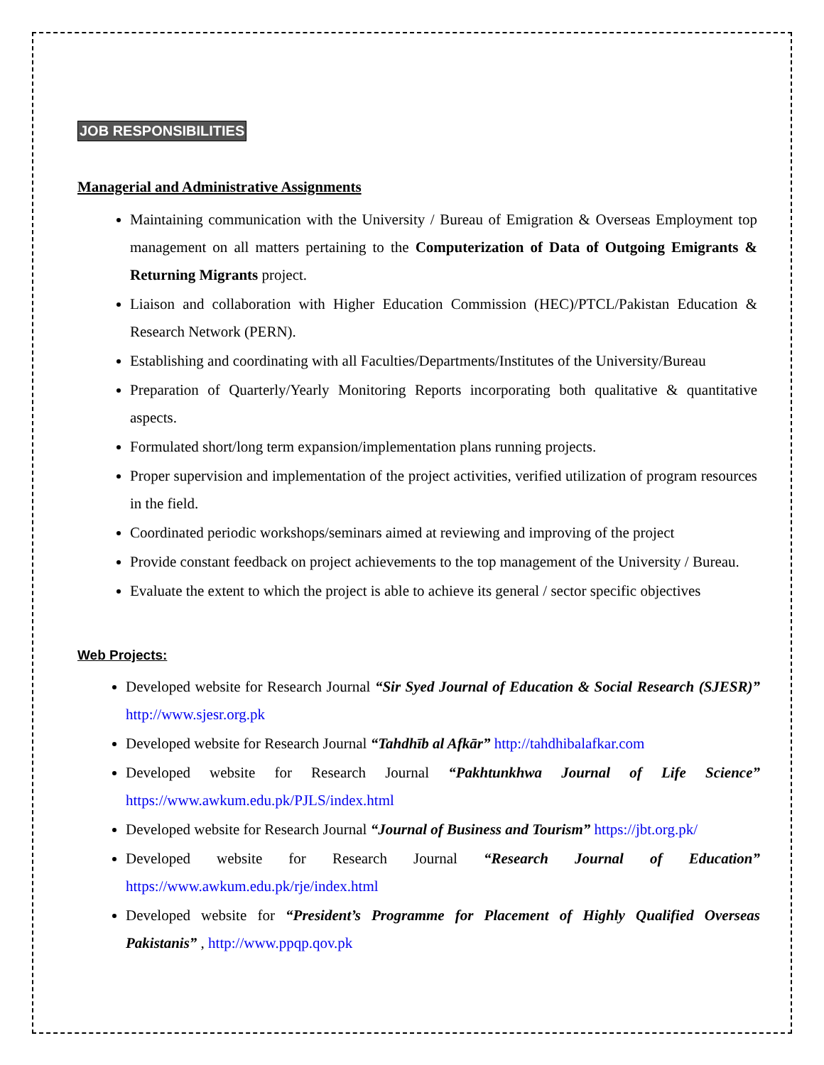JOB RESPONSIBILITIES
Managerial and Administrative Assignments
Maintaining communication with the University / Bureau of Emigration & Overseas Employment top management on all matters pertaining to the Computerization of Data of Outgoing Emigrants & Returning Migrants project.
Liaison and collaboration with Higher Education Commission (HEC)/PTCL/Pakistan Education & Research Network (PERN).
Establishing and coordinating with all Faculties/Departments/Institutes of the University/Bureau
Preparation of Quarterly/Yearly Monitoring Reports incorporating both qualitative & quantitative aspects.
Formulated short/long term expansion/implementation plans running projects.
Proper supervision and implementation of the project activities, verified utilization of program resources in the field.
Coordinated periodic workshops/seminars aimed at reviewing and improving of the project
Provide constant feedback on project achievements to the top management of the University / Bureau.
Evaluate the extent to which the project is able to achieve its general / sector specific objectives
Web Projects:
Developed website for Research Journal “Sir Syed Journal of Education & Social Research (SJESR)” http://www.sjesr.org.pk
Developed website for Research Journal “Tahdhīb al Afkār” http://tahdhibalafkar.com
Developed website for Research Journal “Pakhtunkhwa Journal of Life Science” https://www.awkum.edu.pk/PJLS/index.html
Developed website for Research Journal “Journal of Business and Tourism” https://jbt.org.pk/
Developed website for Research Journal “Research Journal of Education” https://www.awkum.edu.pk/rje/index.html
Developed website for “President’s Programme for Placement of Highly Qualified Overseas Pakistanis” , http://www.ppqp.qov.pk